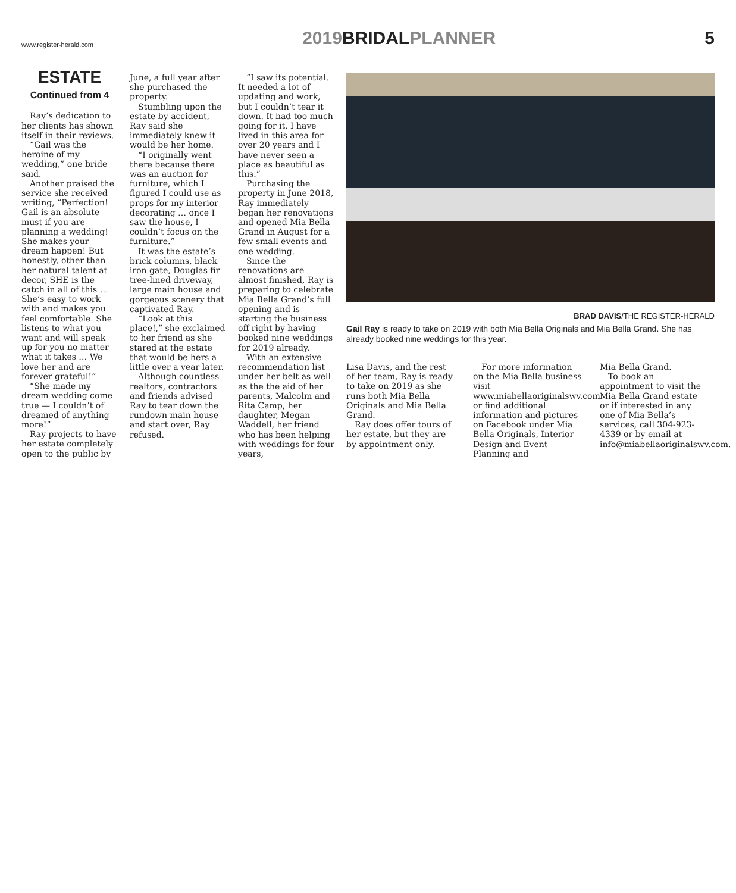www.register-herald.com 2019BRIDALPLANNER 5
ESTATE
Continued from 4
Ray’s dedication to her clients has shown itself in their reviews.
“Gail was the heroine of my wedding,” one bride said.
Another praised the service she received writing, “Perfection! Gail is an absolute must if you are planning a wedding! She makes your dream happen! But honestly, other than her natural talent at decor, SHE is the catch in all of this … She’s easy to work with and makes you feel comfortable. She listens to what you want and will speak up for you no matter what it takes … We love her and are forever grateful!”
“She made my dream wedding come true — I couldn’t of dreamed of anything more!”
Ray projects to have her estate completely open to the public by
June, a full year after she purchased the property.
Stumbling upon the estate by accident, Ray said she immediately knew it would be her home.
“I originally went there because there was an auction for furniture, which I figured I could use as props for my interior decorating … once I saw the house, I couldn’t focus on the furniture.”
It was the estate’s brick columns, black iron gate, Douglas fir tree-lined driveway, large main house and gorgeous scenery that captivated Ray.
“Look at this place!,” she exclaimed to her friend as she stared at the estate that would be hers a little over a year later.
Although countless realtors, contractors and friends advised Ray to tear down the rundown main house and start over, Ray refused.
“I saw its potential. It needed a lot of updating and work, but I couldn’t tear it down. It had too much going for it. I have lived in this area for over 20 years and I have never seen a place as beautiful as this.”
Purchasing the property in June 2018, Ray immediately began her renovations and opened Mia Bella Grand in August for a few small events and one wedding.
Since the renovations are almost finished, Ray is preparing to celebrate Mia Bella Grand’s full opening and is starting the business off right by having booked nine weddings for 2019 already.
With an extensive recommendation list under her belt as well as the the aid of her parents, Malcolm and Rita Camp, her daughter, Megan Waddell, her friend who has been helping with weddings for four years,
BRAD DAVIS/THE REGISTER-HERALD
Gail Ray is ready to take on 2019 with both Mia Bella Originals and Mia Bella Grand. She has already booked nine weddings for this year.
Lisa Davis, and the rest of her team, Ray is ready to take on 2019 as she runs both Mia Bella Originals and Mia Bella Grand.
Ray does offer tours of her estate, but they are by appointment only.
For more information on the Mia Bella business visit www.miabellaoriginalswv.com or find additional information and pictures on Facebook under Mia Bella Originals, Interior Design and Event Planning and
Mia Bella Grand.
To book an appointment to visit the Mia Bella Grand estate or if interested in any one of Mia Bella’s services, call 304-923-4339 or by email at info@miabellaoriginalswv.com.